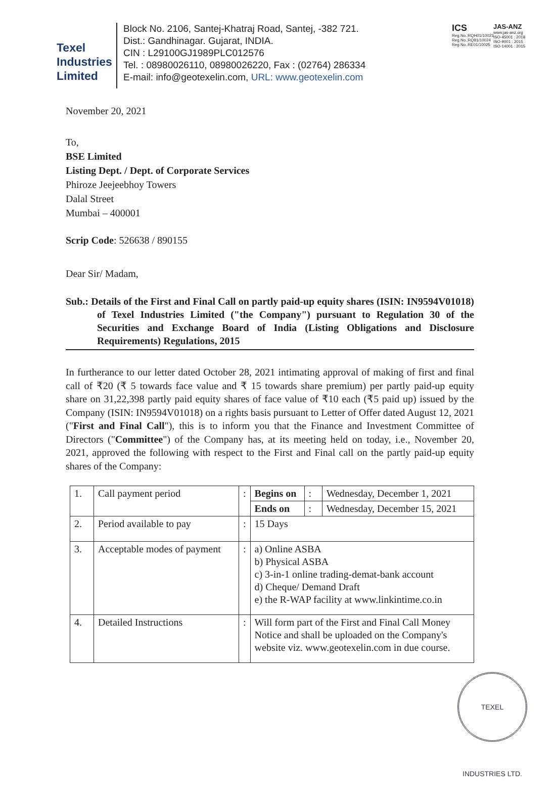Texel
Industries
Limited
Block No. 2106, Santej-Khatraj Road, Santej, -382 721.
Dist.: Gandhinagar. Gujarat, INDIA.
CIN : L29100GJ1989PLC012576
Tel. : 08980026110, 08980026220, Fax : (02764) 286334
E-mail: info@geotexelin.com, URL: www.geotexelin.com
ICS
Reg.No.:RQH01/10023
Reg.No.:RQ91/10024
Reg.No.:RE01/10025
JAS-ANZ
www.jas-anz.org
ISO-45001 : 2018
ISO-9001 : 2015
ISO-14001 : 2015
November 20, 2021
To,
BSE Limited
Listing Dept. / Dept. of Corporate Services
Phiroze Jeejeebhoy Towers
Dalal Street
Mumbai – 400001
Scrip Code: 526638 / 890155
Dear Sir/ Madam,
Sub.: Details of the First and Final Call on partly paid-up equity shares (ISIN: IN9594V01018) of Texel Industries Limited ("the Company") pursuant to Regulation 30 of the Securities and Exchange Board of India (Listing Obligations and Disclosure Requirements) Regulations, 2015
In furtherance to our letter dated October 28, 2021 intimating approval of making of first and final call of ₹20 (₹ 5 towards face value and ₹ 15 towards share premium) per partly paid-up equity share on 31,22,398 partly paid equity shares of face value of ₹10 each (₹5 paid up) issued by the Company (ISIN: IN9594V01018) on a rights basis pursuant to Letter of Offer dated August 12, 2021 ("First and Final Call"), this is to inform you that the Finance and Investment Committee of Directors ("Committee") of the Company has, at its meeting held on today, i.e., November 20, 2021, approved the following with respect to the First and Final call on the partly paid-up equity shares of the Company:
| 1. | Call payment period | : | Begins on | : | Wednesday, December 1, 2021 |
| | | | Ends on | : | Wednesday, December 15, 2021 |
| 2. | Period available to pay | : | 15 Days | | |
| 3. | Acceptable modes of payment | : | a) Online ASBA b) Physical ASBA c) 3-in-1 online trading-demat-bank account d) Cheque/ Demand Draft e) the R-WAP facility at www.linkintime.co.in | | |
| 4. | Detailed Instructions | : | Will form part of the First and Final Call Money Notice and shall be uploaded on the Company's website viz. www.geotexelin.com in due course. | | |
TEXEL INDUSTRIES LTD.